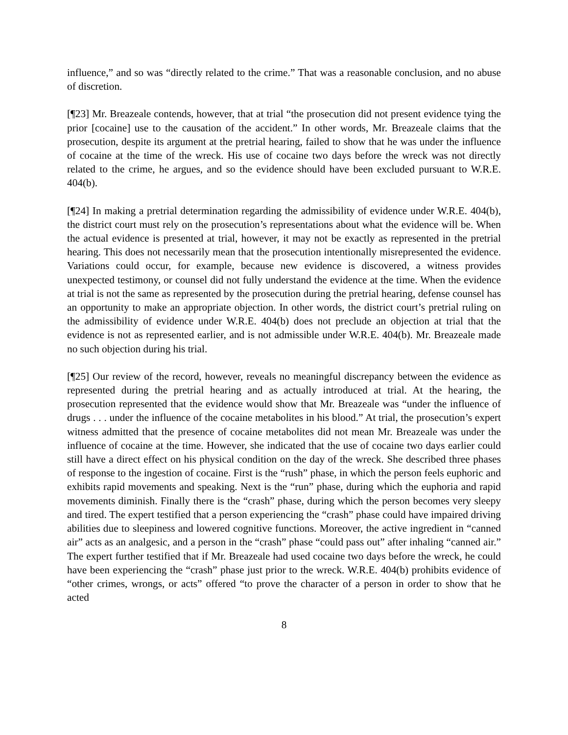influence,” and so was “directly related to the crime.” That was a reasonable conclusion, and no abuse of discretion.
[¶23] Mr. Breazeale contends, however, that at trial “the prosecution did not present evidence tying the prior [cocaine] use to the causation of the accident.” In other words, Mr. Breazeale claims that the prosecution, despite its argument at the pretrial hearing, failed to show that he was under the influence of cocaine at the time of the wreck. His use of cocaine two days before the wreck was not directly related to the crime, he argues, and so the evidence should have been excluded pursuant to W.R.E. 404(b).
[¶24] In making a pretrial determination regarding the admissibility of evidence under W.R.E. 404(b), the district court must rely on the prosecution’s representations about what the evidence will be. When the actual evidence is presented at trial, however, it may not be exactly as represented in the pretrial hearing. This does not necessarily mean that the prosecution intentionally misrepresented the evidence. Variations could occur, for example, because new evidence is discovered, a witness provides unexpected testimony, or counsel did not fully understand the evidence at the time. When the evidence at trial is not the same as represented by the prosecution during the pretrial hearing, defense counsel has an opportunity to make an appropriate objection. In other words, the district court’s pretrial ruling on the admissibility of evidence under W.R.E. 404(b) does not preclude an objection at trial that the evidence is not as represented earlier, and is not admissible under W.R.E. 404(b). Mr. Breazeale made no such objection during his trial.
[¶25] Our review of the record, however, reveals no meaningful discrepancy between the evidence as represented during the pretrial hearing and as actually introduced at trial. At the hearing, the prosecution represented that the evidence would show that Mr. Breazeale was “under the influence of drugs . . . under the influence of the cocaine metabolites in his blood.” At trial, the prosecution’s expert witness admitted that the presence of cocaine metabolites did not mean Mr. Breazeale was under the influence of cocaine at the time. However, she indicated that the use of cocaine two days earlier could still have a direct effect on his physical condition on the day of the wreck. She described three phases of response to the ingestion of cocaine. First is the “rush” phase, in which the person feels euphoric and exhibits rapid movements and speaking. Next is the “run” phase, during which the euphoria and rapid movements diminish. Finally there is the “crash” phase, during which the person becomes very sleepy and tired. The expert testified that a person experiencing the “crash” phase could have impaired driving abilities due to sleepiness and lowered cognitive functions. Moreover, the active ingredient in “canned air” acts as an analgesic, and a person in the “crash” phase “could pass out” after inhaling “canned air.” The expert further testified that if Mr. Breazeale had used cocaine two days before the wreck, he could have been experiencing the “crash” phase just prior to the wreck. W.R.E. 404(b) prohibits evidence of “other crimes, wrongs, or acts” offered “to prove the character of a person in order to show that he acted
8